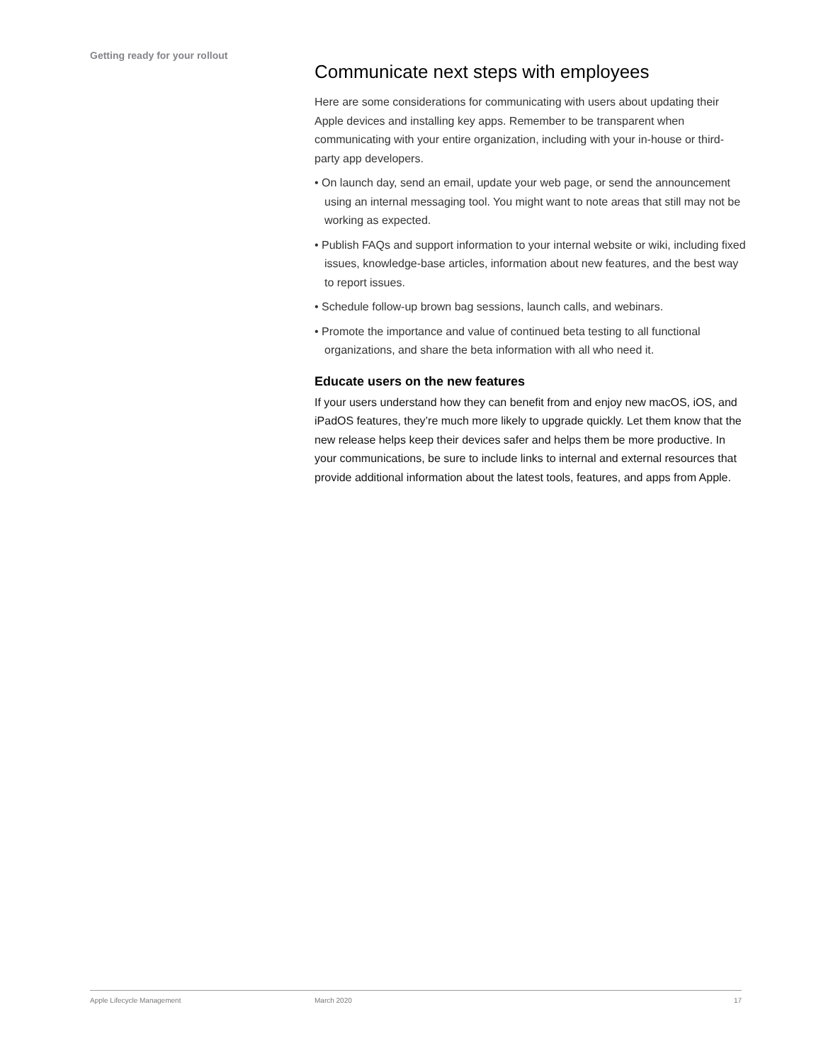Getting ready for your rollout
Communicate next steps with employees
Here are some considerations for communicating with users about updating their Apple devices and installing key apps. Remember to be transparent when communicating with your entire organization, including with your in-house or third-party app developers.
• On launch day, send an email, update your web page, or send the announcement using an internal messaging tool. You might want to note areas that still may not be working as expected.
• Publish FAQs and support information to your internal website or wiki, including fixed issues, knowledge-base articles, information about new features, and the best way to report issues.
• Schedule follow-up brown bag sessions, launch calls, and webinars.
• Promote the importance and value of continued beta testing to all functional organizations, and share the beta information with all who need it.
Educate users on the new features
If your users understand how they can benefit from and enjoy new macOS, iOS, and iPadOS features, they’re much more likely to upgrade quickly. Let them know that the new release helps keep their devices safer and helps them be more productive. In your communications, be sure to include links to internal and external resources that provide additional information about the latest tools, features, and apps from Apple.
Apple Lifecycle Management March 2020 17